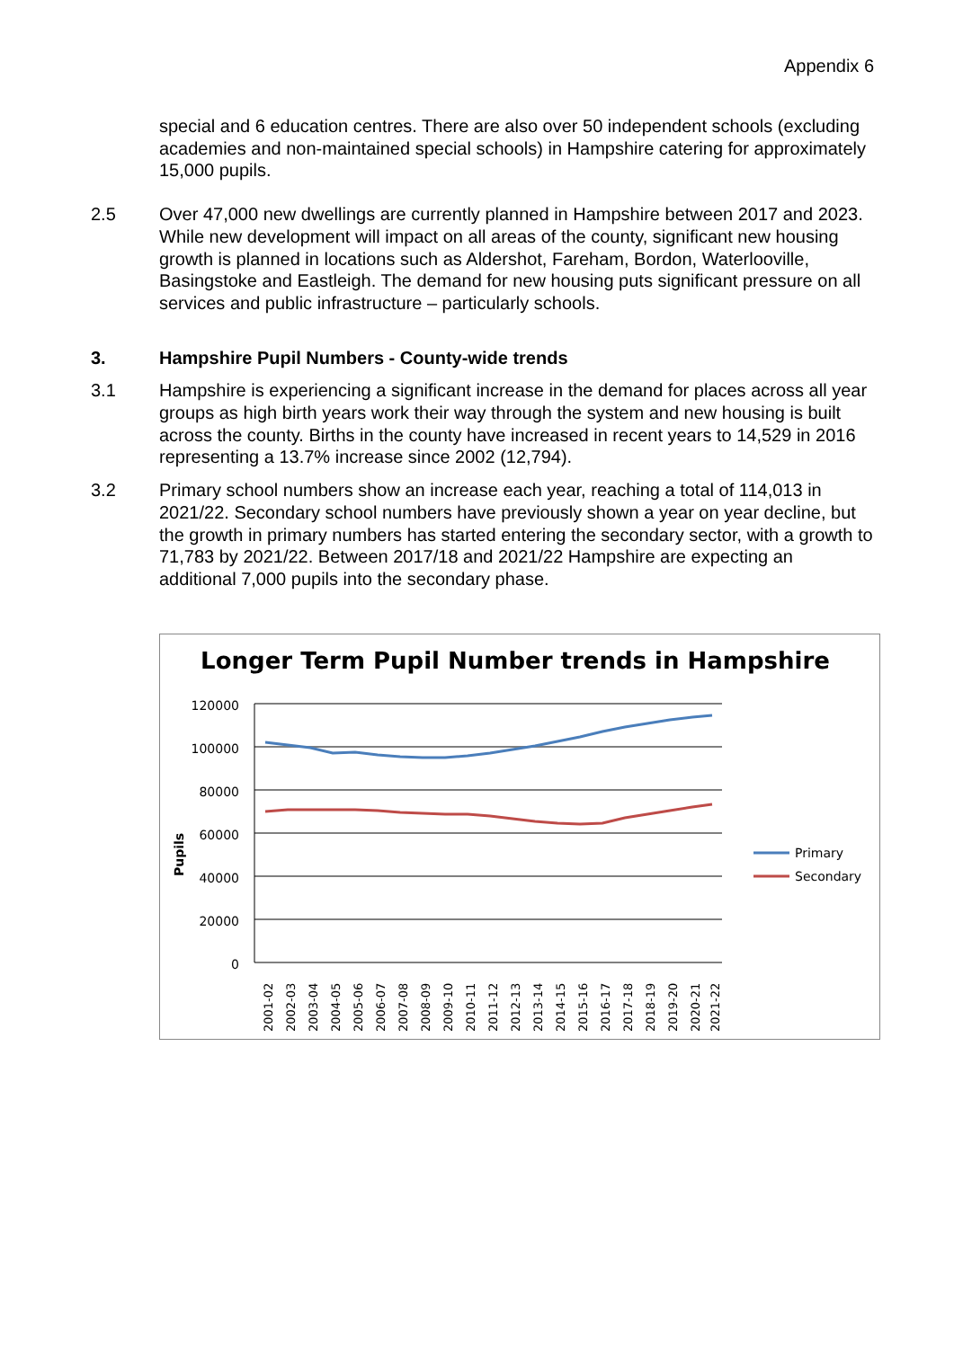Appendix 6
special and 6 education centres. There are also over 50 independent schools (excluding academies and non-maintained special schools) in Hampshire catering for approximately 15,000 pupils.
2.5 Over 47,000 new dwellings are currently planned in Hampshire between 2017 and 2023. While new development will impact on all areas of the county, significant new housing growth is planned in locations such as Aldershot, Fareham, Bordon, Waterlooville, Basingstoke and Eastleigh. The demand for new housing puts significant pressure on all services and public infrastructure – particularly schools.
3. Hampshire Pupil Numbers - County-wide trends
3.1 Hampshire is experiencing a significant increase in the demand for places across all year groups as high birth years work their way through the system and new housing is built across the county. Births in the county have increased in recent years to 14,529 in 2016 representing a 13.7% increase since 2002 (12,794).
3.2 Primary school numbers show an increase each year, reaching a total of 114,013 in 2021/22. Secondary school numbers have previously shown a year on year decline, but the growth in primary numbers has started entering the secondary sector, with a growth to 71,783 by 2021/22. Between 2017/18 and 2021/22 Hampshire are expecting an additional 7,000 pupils into the secondary phase.
Longer Term Pupil Number trends in Hampshire
120000
100000
80000
60000
40000
20000
0
Pupils
2001-02
2002-03
2003-04
2004-05
2005-06
2006-07
2007-08
2008-09
2009-10
2010-11
2011-12
2012-13
2013-14
2014-15
2015-16
2016-17
2017-18
2018-19
2019-20
2020-21
2021-22
Primary
Secondary